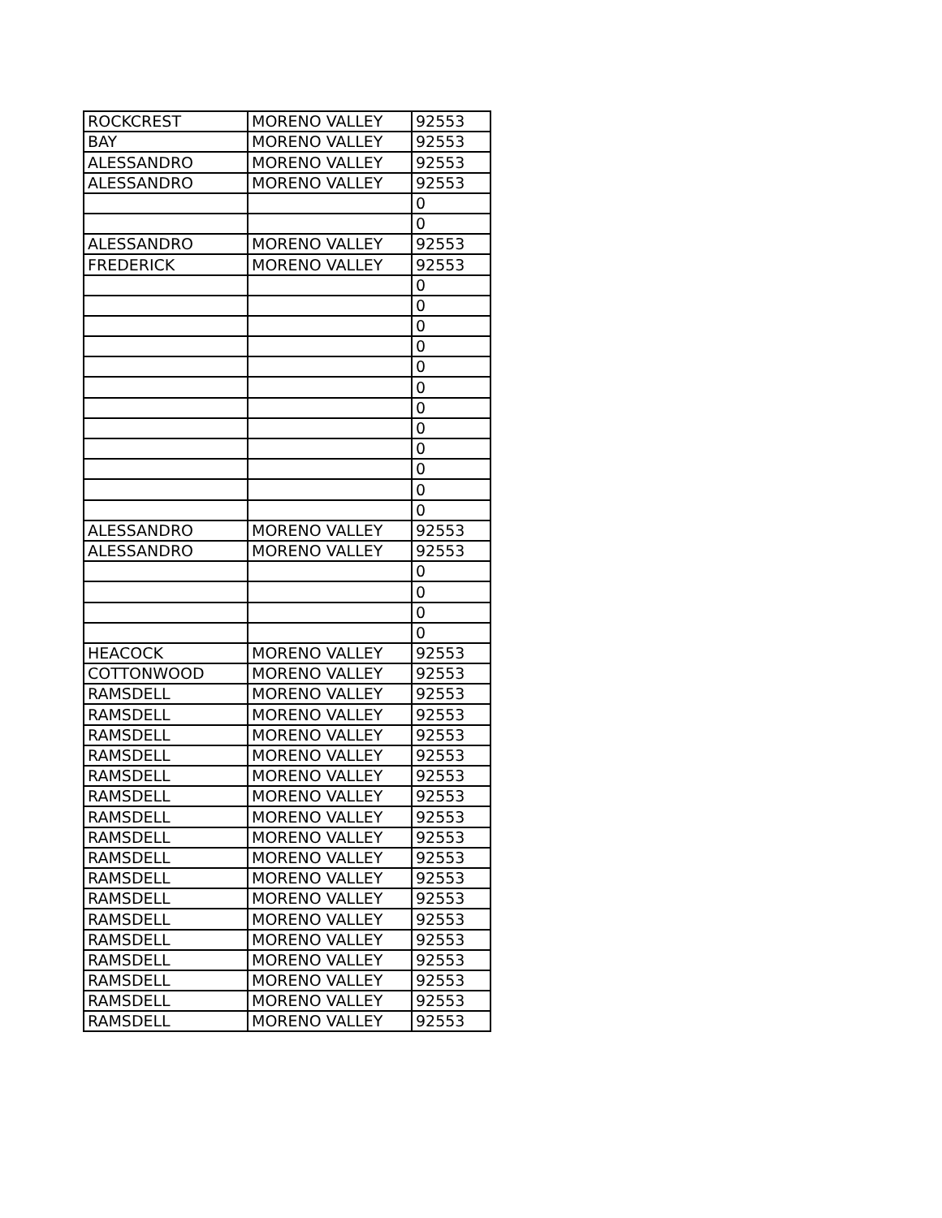| ROCKCREST | MORENO VALLEY | 92553 |
| BAY | MORENO VALLEY | 92553 |
| ALESSANDRO | MORENO VALLEY | 92553 |
| ALESSANDRO | MORENO VALLEY | 92553 |
| | | 0 |
| | | 0 |
| ALESSANDRO | MORENO VALLEY | 92553 |
| FREDERICK | MORENO VALLEY | 92553 |
| | | 0 |
| | | 0 |
| | | 0 |
| | | 0 |
| | | 0 |
| | | 0 |
| | | 0 |
| | | 0 |
| | | 0 |
| | | 0 |
| | | 0 |
| | | 0 |
| ALESSANDRO | MORENO VALLEY | 92553 |
| ALESSANDRO | MORENO VALLEY | 92553 |
| | | 0 |
| | | 0 |
| | | 0 |
| | | 0 |
| HEACOCK | MORENO VALLEY | 92553 |
| COTTONWOOD | MORENO VALLEY | 92553 |
| RAMSDELL | MORENO VALLEY | 92553 |
| RAMSDELL | MORENO VALLEY | 92553 |
| RAMSDELL | MORENO VALLEY | 92553 |
| RAMSDELL | MORENO VALLEY | 92553 |
| RAMSDELL | MORENO VALLEY | 92553 |
| RAMSDELL | MORENO VALLEY | 92553 |
| RAMSDELL | MORENO VALLEY | 92553 |
| RAMSDELL | MORENO VALLEY | 92553 |
| RAMSDELL | MORENO VALLEY | 92553 |
| RAMSDELL | MORENO VALLEY | 92553 |
| RAMSDELL | MORENO VALLEY | 92553 |
| RAMSDELL | MORENO VALLEY | 92553 |
| RAMSDELL | MORENO VALLEY | 92553 |
| RAMSDELL | MORENO VALLEY | 92553 |
| RAMSDELL | MORENO VALLEY | 92553 |
| RAMSDELL | MORENO VALLEY | 92553 |
| RAMSDELL | MORENO VALLEY | 92553 |